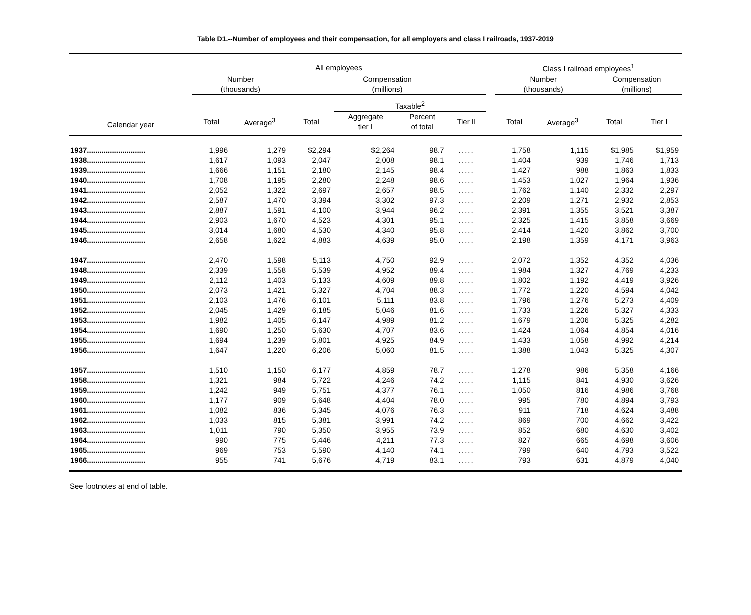Table D1.--Number of employees and their compensation, for all employers and class I railroads, 1937-2019
| | All employees | | | | | | | Class I railroad employees<sup>1</sup> | | | |
| --- | --- | --- | --- | --- | --- | --- | --- | --- | --- | --- | --- |
| | Number (thousands) | | Compensation (millions) | | | | | Number (thousands) | | Compensation (millions) | |
| | | | | Taxable<sup>2</sup> | | | | | | | |
| Calendar year | Total | Average<sup>3</sup> | Total | Aggregate tier I | Percent of total | Tier II | | Total | Average<sup>3</sup> | Total | Tier I |
| 1937............................ | 1,996 | 1,279 | $2,294 | $2,264 | 98.7 | ..... | | 1,758 | 1,115 | $1,985 | $1,959 |
| 1938............................ | 1,617 | 1,093 | 2,047 | 2,008 | 98.1 | ..... | | 1,404 | 939 | 1,746 | 1,713 |
| 1939............................ | 1,666 | 1,151 | 2,180 | 2,145 | 98.4 | ..... | | 1,427 | 988 | 1,863 | 1,833 |
| 1940............................ | 1,708 | 1,195 | 2,280 | 2,248 | 98.6 | ..... | | 1,453 | 1,027 | 1,964 | 1,936 |
| 1941............................ | 2,052 | 1,322 | 2,697 | 2,657 | 98.5 | ..... | | 1,762 | 1,140 | 2,332 | 2,297 |
| 1942............................ | 2,587 | 1,470 | 3,394 | 3,302 | 97.3 | ..... | | 2,209 | 1,271 | 2,932 | 2,853 |
| 1943............................ | 2,887 | 1,591 | 4,100 | 3,944 | 96.2 | ..... | | 2,391 | 1,355 | 3,521 | 3,387 |
| 1944............................ | 2,903 | 1,670 | 4,523 | 4,301 | 95.1 | ..... | | 2,325 | 1,415 | 3,858 | 3,669 |
| 1945............................ | 3,014 | 1,680 | 4,530 | 4,340 | 95.8 | ..... | | 2,414 | 1,420 | 3,862 | 3,700 |
| 1946............................ | 2,658 | 1,622 | 4,883 | 4,639 | 95.0 | ..... | | 2,198 | 1,359 | 4,171 | 3,963 |
| 1947............................ | 2,470 | 1,598 | 5,113 | 4,750 | 92.9 | ..... | | 2,072 | 1,352 | 4,352 | 4,036 |
| 1948............................ | 2,339 | 1,558 | 5,539 | 4,952 | 89.4 | ..... | | 1,984 | 1,327 | 4,769 | 4,233 |
| 1949............................ | 2,112 | 1,403 | 5,133 | 4,609 | 89.8 | ..... | | 1,802 | 1,192 | 4,419 | 3,926 |
| 1950............................ | 2,073 | 1,421 | 5,327 | 4,704 | 88.3 | ..... | | 1,772 | 1,220 | 4,594 | 4,042 |
| 1951............................ | 2,103 | 1,476 | 6,101 | 5,111 | 83.8 | ..... | | 1,796 | 1,276 | 5,273 | 4,409 |
| 1952............................ | 2,045 | 1,429 | 6,185 | 5,046 | 81.6 | ..... | | 1,733 | 1,226 | 5,327 | 4,333 |
| 1953............................ | 1,982 | 1,405 | 6,147 | 4,989 | 81.2 | ..... | | 1,679 | 1,206 | 5,325 | 4,282 |
| 1954............................ | 1,690 | 1,250 | 5,630 | 4,707 | 83.6 | ..... | | 1,424 | 1,064 | 4,854 | 4,016 |
| 1955............................ | 1,694 | 1,239 | 5,801 | 4,925 | 84.9 | ..... | | 1,433 | 1,058 | 4,992 | 4,214 |
| 1956............................ | 1,647 | 1,220 | 6,206 | 5,060 | 81.5 | ..... | | 1,388 | 1,043 | 5,325 | 4,307 |
| 1957............................ | 1,510 | 1,150 | 6,177 | 4,859 | 78.7 | ..... | | 1,278 | 986 | 5,358 | 4,166 |
| 1958............................ | 1,321 | 984 | 5,722 | 4,246 | 74.2 | ..... | | 1,115 | 841 | 4,930 | 3,626 |
| 1959............................ | 1,242 | 949 | 5,751 | 4,377 | 76.1 | ..... | | 1,050 | 816 | 4,986 | 3,768 |
| 1960............................ | 1,177 | 909 | 5,648 | 4,404 | 78.0 | ..... | | 995 | 780 | 4,894 | 3,793 |
| 1961............................ | 1,082 | 836 | 5,345 | 4,076 | 76.3 | ..... | | 911 | 718 | 4,624 | 3,488 |
| 1962............................ | 1,033 | 815 | 5,381 | 3,991 | 74.2 | ..... | | 869 | 700 | 4,662 | 3,422 |
| 1963............................ | 1,011 | 790 | 5,350 | 3,955 | 73.9 | ..... | | 852 | 680 | 4,630 | 3,402 |
| 1964............................ | 990 | 775 | 5,446 | 4,211 | 77.3 | ..... | | 827 | 665 | 4,698 | 3,606 |
| 1965............................ | 969 | 753 | 5,590 | 4,140 | 74.1 | ..... | | 799 | 640 | 4,793 | 3,522 |
| 1966............................ | 955 | 741 | 5,676 | 4,719 | 83.1 | ..... | | 793 | 631 | 4,879 | 4,040 |
See footnotes at end of table.